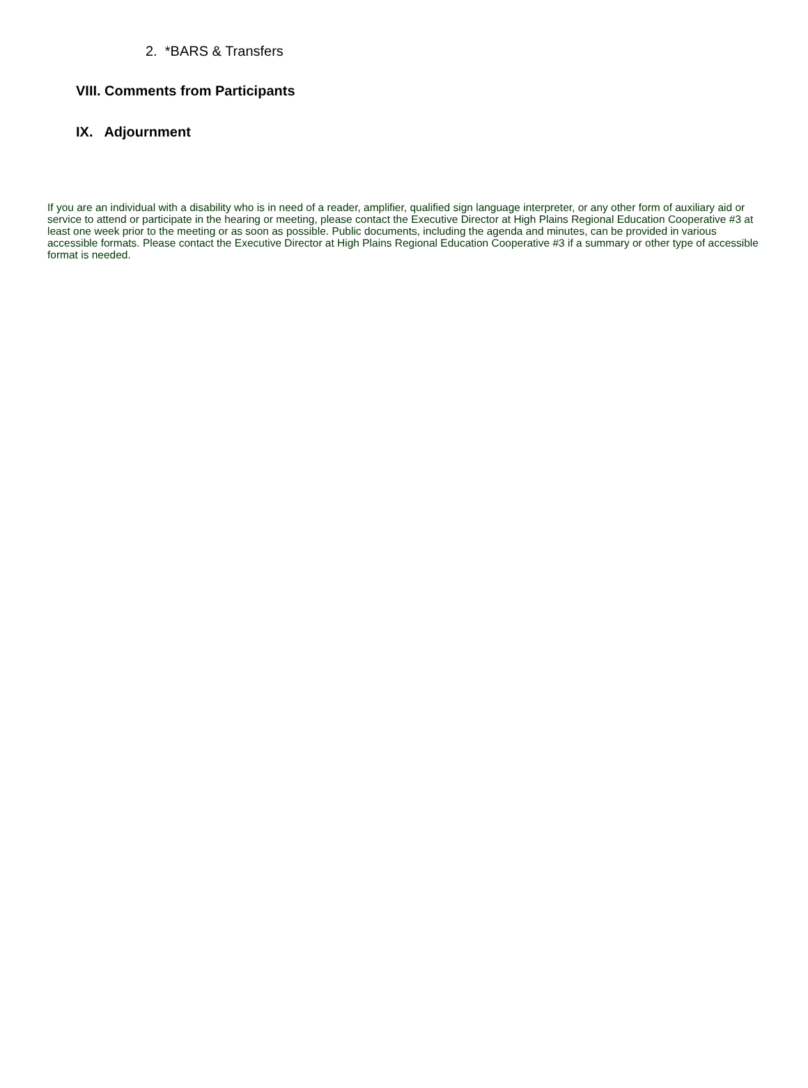2. *BARS & Transfers
VIII. Comments from Participants
IX. Adjournment
If you are an individual with a disability who is in need of a reader, amplifier, qualified sign language interpreter, or any other form of auxiliary aid or service to attend or participate in the hearing or meeting, please contact the Executive Director at High Plains Regional Education Cooperative #3 at least one week prior to the meeting or as soon as possible. Public documents, including the agenda and minutes, can be provided in various accessible formats. Please contact the Executive Director at High Plains Regional Education Cooperative #3 if a summary or other type of accessible format is needed.